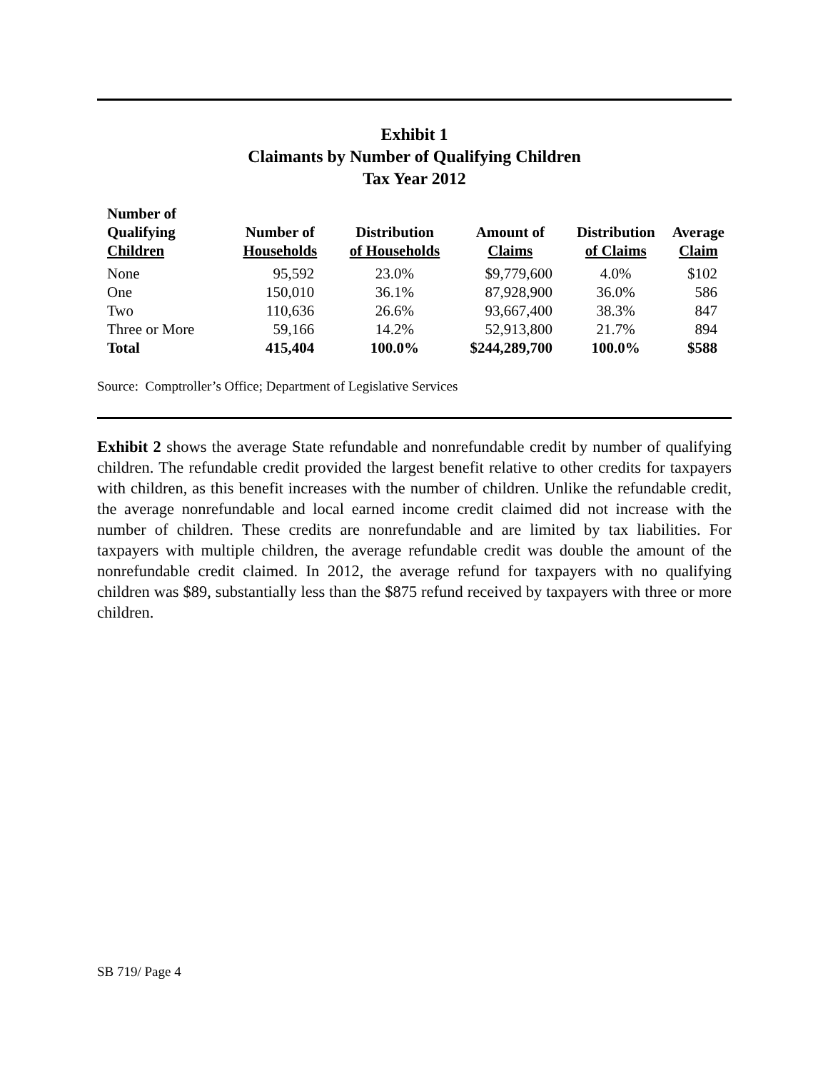Exhibit 1
Claimants by Number of Qualifying Children
Tax Year 2012
| Number of Qualifying Children | Number of Households | Distribution of Households | Amount of Claims | Distribution of Claims | Average Claim |
| --- | --- | --- | --- | --- | --- |
| None | 95,592 | 23.0% | $9,779,600 | 4.0% | $102 |
| One | 150,010 | 36.1% | 87,928,900 | 36.0% | 586 |
| Two | 110,636 | 26.6% | 93,667,400 | 38.3% | 847 |
| Three or More | 59,166 | 14.2% | 52,913,800 | 21.7% | 894 |
| Total | 415,404 | 100.0% | $244,289,700 | 100.0% | $588 |
Source: Comptroller’s Office; Department of Legislative Services
Exhibit 2 shows the average State refundable and nonrefundable credit by number of qualifying children. The refundable credit provided the largest benefit relative to other credits for taxpayers with children, as this benefit increases with the number of children. Unlike the refundable credit, the average nonrefundable and local earned income credit claimed did not increase with the number of children. These credits are nonrefundable and are limited by tax liabilities. For taxpayers with multiple children, the average refundable credit was double the amount of the nonrefundable credit claimed. In 2012, the average refund for taxpayers with no qualifying children was $89, substantially less than the $875 refund received by taxpayers with three or more children.
SB 719/ Page 4